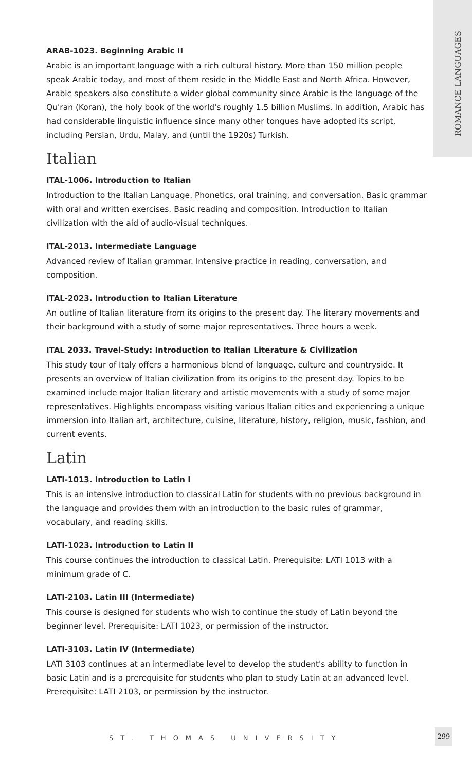ROMANCE LANGUAGES
ARAB-1023. Beginning Arabic II
Arabic is an important language with a rich cultural history. More than 150 million people speak Arabic today, and most of them reside in the Middle East and North Africa. However, Arabic speakers also constitute a wider global community since Arabic is the language of the Qu'ran (Koran), the holy book of the world's roughly 1.5 billion Muslims. In addition, Arabic has had considerable linguistic influence since many other tongues have adopted its script, including Persian, Urdu, Malay, and (until the 1920s) Turkish.
Italian
ITAL-1006. Introduction to Italian
Introduction to the Italian Language. Phonetics, oral training, and conversation. Basic grammar with oral and written exercises. Basic reading and composition. Introduction to Italian civilization with the aid of audio-visual techniques.
ITAL-2013. Intermediate Language
Advanced review of Italian grammar. Intensive practice in reading, conversation, and composition.
ITAL-2023. Introduction to Italian Literature
An outline of Italian literature from its origins to the present day. The literary movements and their background with a study of some major representatives. Three hours a week.
ITAL 2033. Travel-Study: Introduction to Italian Literature & Civilization
This study tour of Italy offers a harmonious blend of language, culture and countryside. It presents an overview of Italian civilization from its origins to the present day. Topics to be examined include major Italian literary and artistic movements with a study of some major representatives. Highlights encompass visiting various Italian cities and experiencing a unique immersion into Italian art, architecture, cuisine, literature, history, religion, music, fashion, and current events.
Latin
LATI-1013. Introduction to Latin I
This is an intensive introduction to classical Latin for students with no previous background in the language and provides them with an introduction to the basic rules of grammar, vocabulary, and reading skills.
LATI-1023. Introduction to Latin II
This course continues the introduction to classical Latin. Prerequisite: LATI 1013 with a minimum grade of C.
LATI-2103. Latin III (Intermediate)
This course is designed for students who wish to continue the study of Latin beyond the beginner level. Prerequisite: LATI 1023, or permission of the instructor.
LATI-3103. Latin IV (Intermediate)
LATI 3103 continues at an intermediate level to develop the student's ability to function in basic Latin and is a prerequisite for students who plan to study Latin at an advanced level. Prerequisite: LATI 2103, or permission by the instructor.
ST. THOMAS UNIVERSITY
299